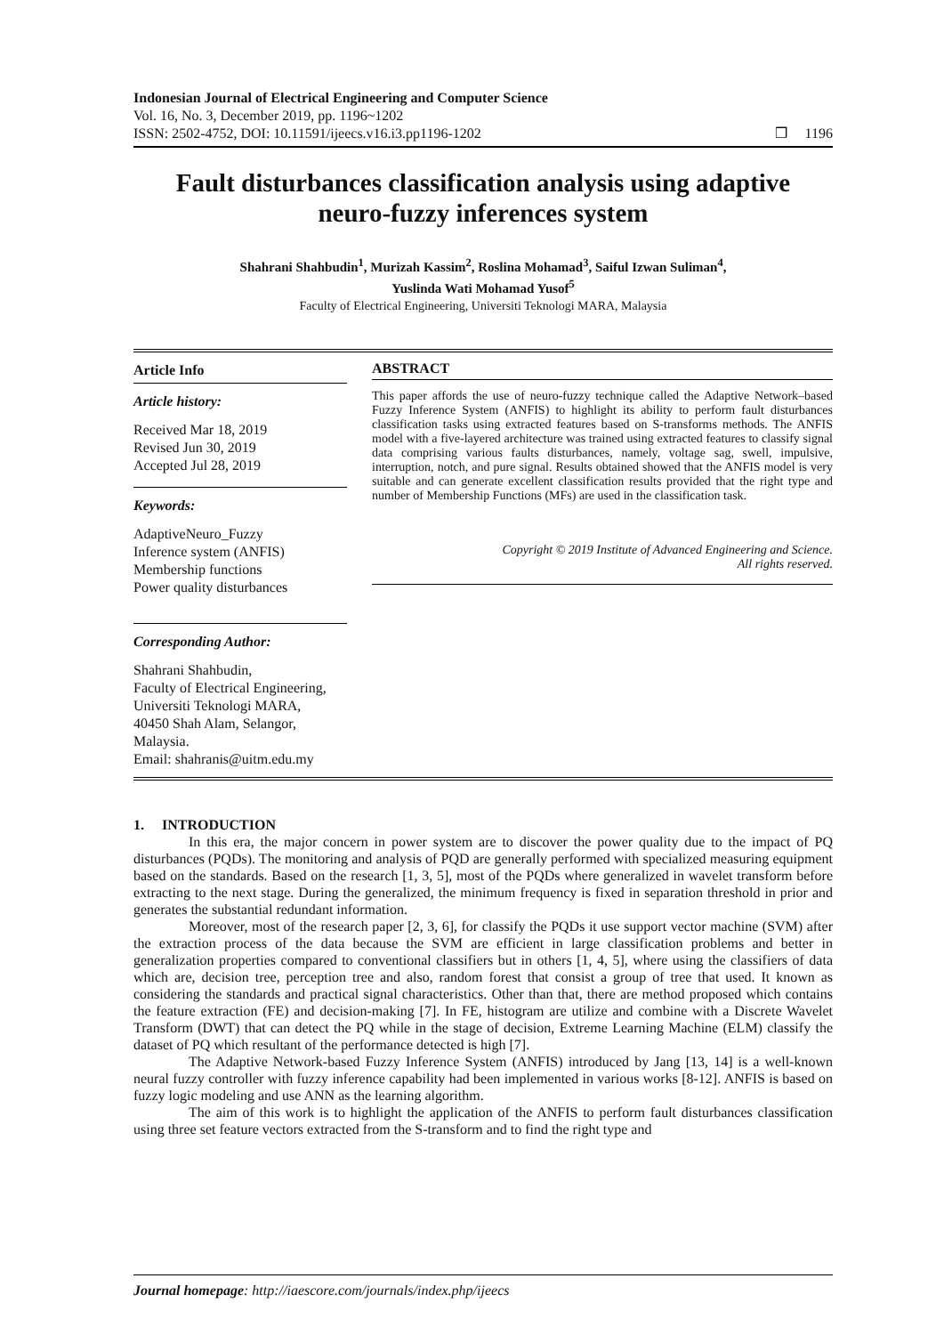Indonesian Journal of Electrical Engineering and Computer Science
Vol. 16, No. 3, December 2019, pp. 1196~1202
ISSN: 2502-4752, DOI: 10.11591/ijeecs.v16.i3.pp1196-1202 ❒ 1196
Fault disturbances classification analysis using adaptive neuro-fuzzy inferences system
Shahrani Shahbudin<sup>1</sup>, Murizah Kassim<sup>2</sup>, Roslina Mohamad<sup>3</sup>, Saiful Izwan Suliman<sup>4</sup>,
Yuslinda Wati Mohamad Yusof<sup>5</sup>
Faculty of Electrical Engineering, Universiti Teknologi MARA, Malaysia
Article Info
Article history:
Received Mar 18, 2019
Revised Jun 30, 2019
Accepted Jul 28, 2019
Keywords:
AdaptiveNeuro_Fuzzy
Inference system (ANFIS)
Membership functions
Power quality disturbances
Corresponding Author:
Shahrani Shahbudin,
Faculty of Electrical Engineering,
Universiti Teknologi MARA,
40450 Shah Alam, Selangor, Malaysia.
Email: shahranis@uitm.edu.my
ABSTRACT
This paper affords the use of neuro-fuzzy technique called the Adaptive Network–based Fuzzy Inference System (ANFIS) to highlight its ability to perform fault disturbances classification tasks using extracted features based on S-transforms methods. The ANFIS model with a five-layered architecture was trained using extracted features to classify signal data comprising various faults disturbances, namely, voltage sag, swell, impulsive, interruption, notch, and pure signal. Results obtained showed that the ANFIS model is very suitable and can generate excellent classification results provided that the right type and number of Membership Functions (MFs) are used in the classification task.
Copyright © 2019 Institute of Advanced Engineering and Science.
All rights reserved.
1. INTRODUCTION
In this era, the major concern in power system are to discover the power quality due to the impact of PQ disturbances (PQDs). The monitoring and analysis of PQD are generally performed with specialized measuring equipment based on the standards. Based on the research [1, 3, 5], most of the PQDs where generalized in wavelet transform before extracting to the next stage. During the generalized, the minimum frequency is fixed in separation threshold in prior and generates the substantial redundant information.
Moreover, most of the research paper [2, 3, 6], for classify the PQDs it use support vector machine (SVM) after the extraction process of the data because the SVM are efficient in large classification problems and better in generalization properties compared to conventional classifiers but in others [1, 4, 5], where using the classifiers of data which are, decision tree, perception tree and also, random forest that consist a group of tree that used. It known as considering the standards and practical signal characteristics. Other than that, there are method proposed which contains the feature extraction (FE) and decision-making [7]. In FE, histogram are utilize and combine with a Discrete Wavelet Transform (DWT) that can detect the PQ while in the stage of decision, Extreme Learning Machine (ELM) classify the dataset of PQ which resultant of the performance detected is high [7].
The Adaptive Network-based Fuzzy Inference System (ANFIS) introduced by Jang [13, 14] is a well-known neural fuzzy controller with fuzzy inference capability had been implemented in various works [8-12]. ANFIS is based on fuzzy logic modeling and use ANN as the learning algorithm.
The aim of this work is to highlight the application of the ANFIS to perform fault disturbances classification using three set feature vectors extracted from the S-transform and to find the right type and
Journal homepage: http://iaescore.com/journals/index.php/ijeecs